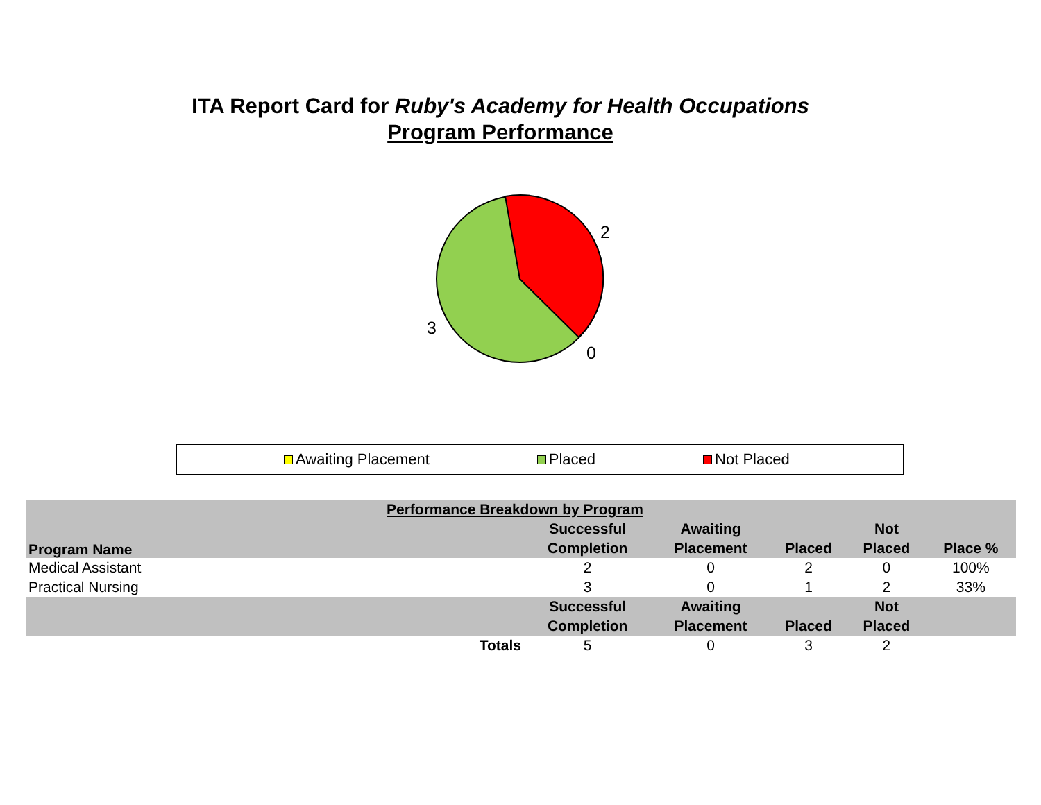ITA Report Card for Ruby's Academy for Health Occupations
Program Performance
2
3
0
Awaiting Placement Placed Not Placed
| Performance Breakdown by Program | | | | | |
| --- | --- | --- | --- | --- | --- |
| Program Name | Successful | Awaiting | | Not | |
| | Completion | Placement | Placed | Placed | Place % |
| Medical Assistant | 2 | 0 | 2 | 0 | 100% |
| Practical Nursing | 3 | 0 | 1 | 2 | 33% |
| | Successful | Awaiting | | Not | |
| | Completion | Placement | Placed | Placed | |
| Totals | 5 | 0 | 3 | 2 | |